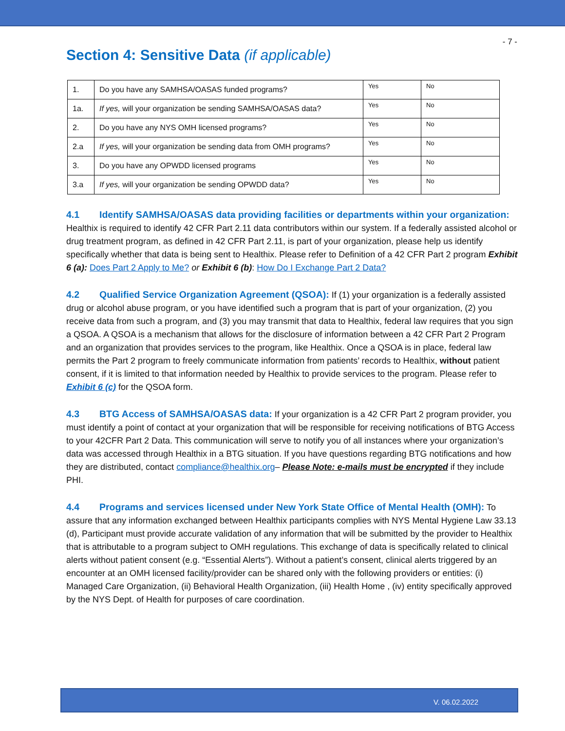- 7 -
Section 4: Sensitive Data (if applicable)
| 1. | Do you have any SAMHSA/OASAS funded programs? | Yes | No |
| 1a. | If yes, will your organization be sending SAMHSA/OASAS data? | Yes | No |
| 2. | Do you have any NYS OMH licensed programs? | Yes | No |
| 2.a | If yes, will your organization be sending data from OMH programs? | Yes | No |
| 3. | Do you have any OPWDD licensed programs | Yes | No |
| 3.a | If yes, will your organization be sending OPWDD data? | Yes | No |
4.1 Identify SAMHSA/OASAS data providing facilities or departments within your organization: Healthix is required to identify 42 CFR Part 2.11 data contributors within our system. If a federally assisted alcohol or drug treatment program, as defined in 42 CFR Part 2.11, is part of your organization, please help us identify specifically whether that data is being sent to Healthix. Please refer to Definition of a 42 CFR Part 2 program Exhibit 6 (a): Does Part 2 Apply to Me? or Exhibit 6 (b): How Do I Exchange Part 2 Data?
4.2 Qualified Service Organization Agreement (QSOA): If (1) your organization is a federally assisted drug or alcohol abuse program, or you have identified such a program that is part of your organization, (2) you receive data from such a program, and (3) you may transmit that data to Healthix, federal law requires that you sign a QSOA. A QSOA is a mechanism that allows for the disclosure of information between a 42 CFR Part 2 Program and an organization that provides services to the program, like Healthix. Once a QSOA is in place, federal law permits the Part 2 program to freely communicate information from patients’ records to Healthix, without patient consent, if it is limited to that information needed by Healthix to provide services to the program. Please refer to Exhibit 6 (c) for the QSOA form.
4.3 BTG Access of SAMHSA/OASAS data: If your organization is a 42 CFR Part 2 program provider, you must identify a point of contact at your organization that will be responsible for receiving notifications of BTG Access to your 42CFR Part 2 Data. This communication will serve to notify you of all instances where your organization’s data was accessed through Healthix in a BTG situation. If you have questions regarding BTG notifications and how they are distributed, contact compliance@healthix.org– Please Note: e-mails must be encrypted if they include PHI.
4.4 Programs and services licensed under New York State Office of Mental Health (OMH): To assure that any information exchanged between Healthix participants complies with NYS Mental Hygiene Law 33.13 (d), Participant must provide accurate validation of any information that will be submitted by the provider to Healthix that is attributable to a program subject to OMH regulations. This exchange of data is specifically related to clinical alerts without patient consent (e.g. “Essential Alerts”). Without a patient’s consent, clinical alerts triggered by an encounter at an OMH licensed facility/provider can be shared only with the following providers or entities: (i) Managed Care Organization, (ii) Behavioral Health Organization, (iii) Health Home , (iv) entity specifically approved by the NYS Dept. of Health for purposes of care coordination.
V. 06.02.2022